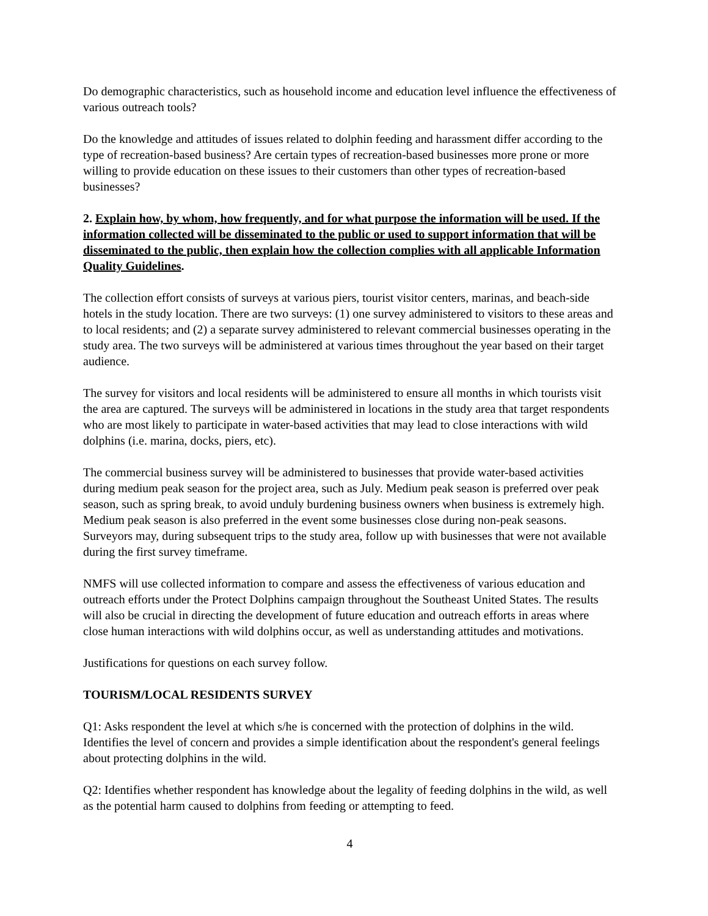Do demographic characteristics, such as household income and education level influence the effectiveness of various outreach tools?
Do the knowledge and attitudes of issues related to dolphin feeding and harassment differ according to the type of recreation-based business? Are certain types of recreation-based businesses more prone or more willing to provide education on these issues to their customers than other types of recreation-based businesses?
2. Explain how, by whom, how frequently, and for what purpose the information will be used. If the information collected will be disseminated to the public or used to support information that will be disseminated to the public, then explain how the collection complies with all applicable Information Quality Guidelines.
The collection effort consists of surveys at various piers, tourist visitor centers, marinas, and beach-side hotels in the study location. There are two surveys: (1) one survey administered to visitors to these areas and to local residents; and (2) a separate survey administered to relevant commercial businesses operating in the study area. The two surveys will be administered at various times throughout the year based on their target audience.
The survey for visitors and local residents will be administered to ensure all months in which tourists visit the area are captured. The surveys will be administered in locations in the study area that target respondents who are most likely to participate in water-based activities that may lead to close interactions with wild dolphins (i.e. marina, docks, piers, etc).
The commercial business survey will be administered to businesses that provide water-based activities during medium peak season for the project area, such as July. Medium peak season is preferred over peak season, such as spring break, to avoid unduly burdening business owners when business is extremely high. Medium peak season is also preferred in the event some businesses close during non-peak seasons. Surveyors may, during subsequent trips to the study area, follow up with businesses that were not available during the first survey timeframe.
NMFS will use collected information to compare and assess the effectiveness of various education and outreach efforts under the Protect Dolphins campaign throughout the Southeast United States. The results will also be crucial in directing the development of future education and outreach efforts in areas where close human interactions with wild dolphins occur, as well as understanding attitudes and motivations.
Justifications for questions on each survey follow.
TOURISM/LOCAL RESIDENTS SURVEY
Q1: Asks respondent the level at which s/he is concerned with the protection of dolphins in the wild. Identifies the level of concern and provides a simple identification about the respondent's general feelings about protecting dolphins in the wild.
Q2: Identifies whether respondent has knowledge about the legality of feeding dolphins in the wild, as well as the potential harm caused to dolphins from feeding or attempting to feed.
4